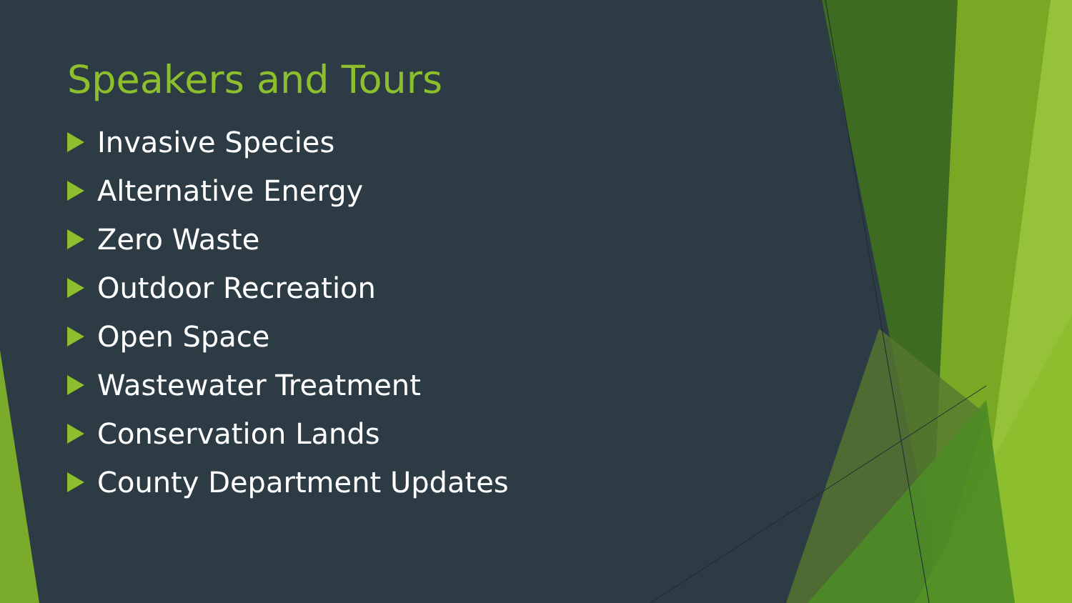Speakers and Tours
Invasive Species
Alternative Energy
Zero Waste
Outdoor Recreation
Open Space
Wastewater Treatment
Conservation Lands
County Department Updates